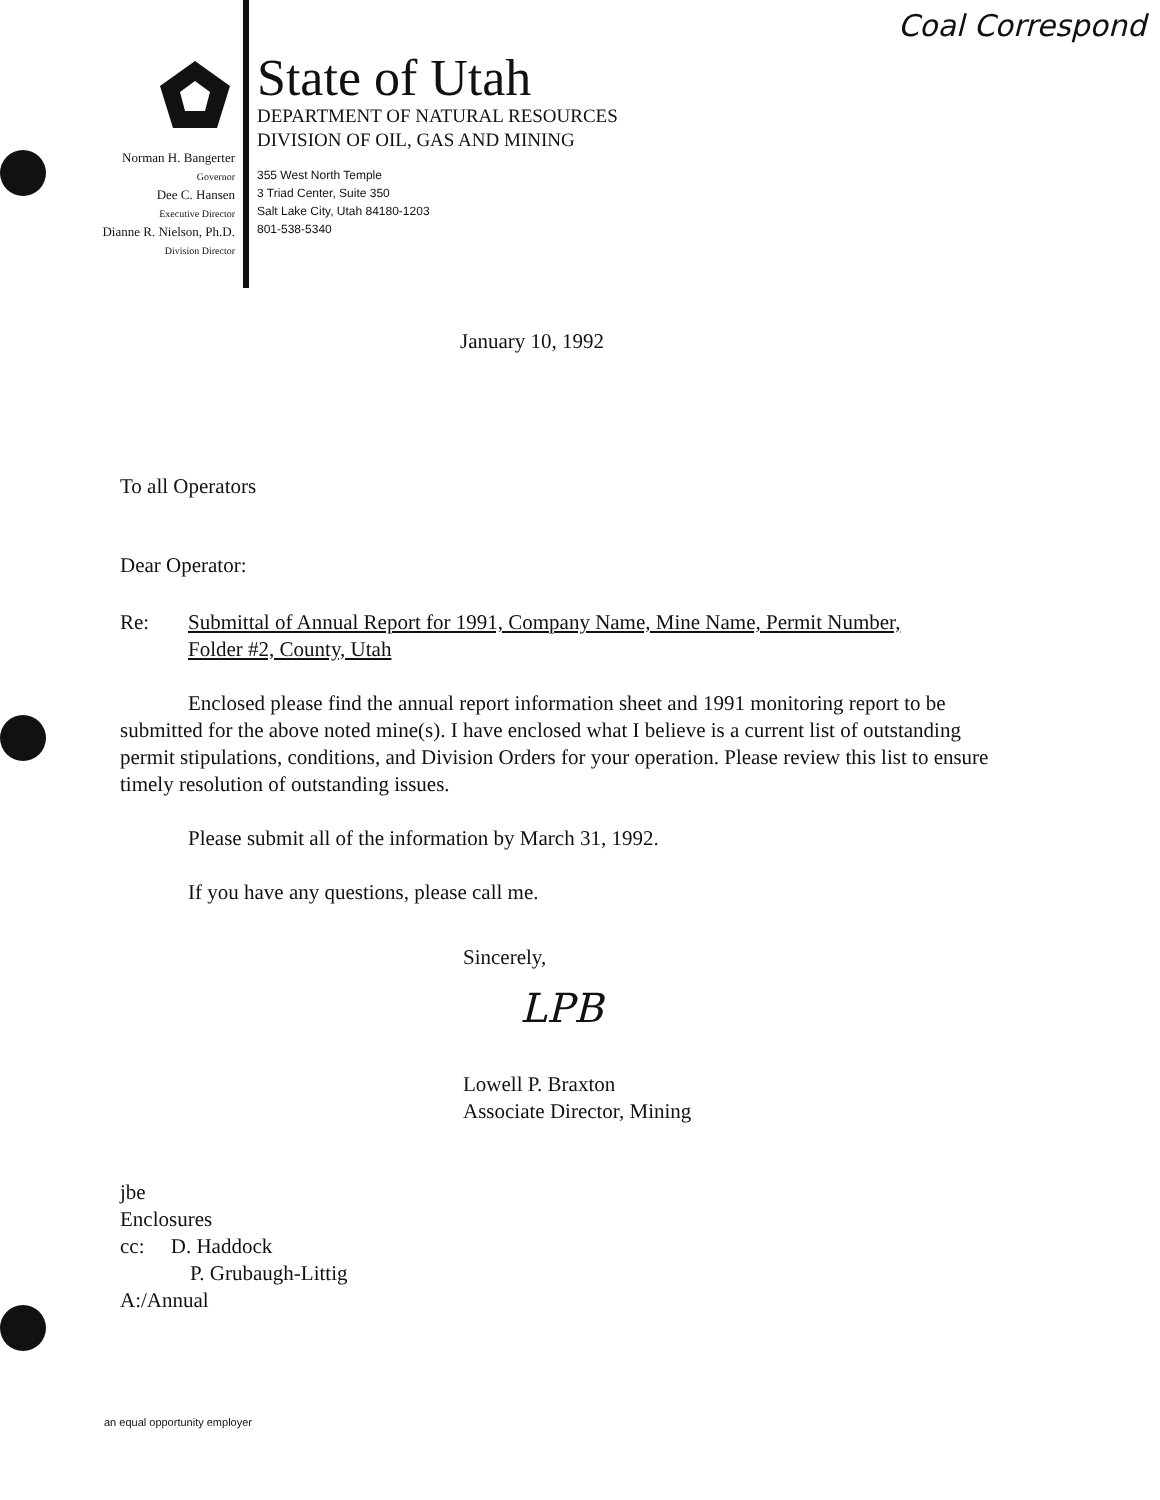Coal Correspond
Norman H. Bangerter
Governor
Dee C. Hansen
Executive Director
Dianne R. Nielson, Ph.D.
Division Director
State of Utah
DEPARTMENT OF NATURAL RESOURCES
DIVISION OF OIL, GAS AND MINING
355 West North Temple
3 Triad Center, Suite 350
Salt Lake City, Utah 84180-1203
801-538-5340
January 10, 1992
To all Operators
Dear Operator:
Re: Submittal of Annual Report for 1991, Company Name, Mine Name, Permit Number,
Folder #2, County, Utah
Enclosed please find the annual report information sheet and 1991 monitoring report to be submitted for the above noted mine(s). I have enclosed what I believe is a current list of outstanding permit stipulations, conditions, and Division Orders for your operation. Please review this list to ensure timely resolution of outstanding issues.
Please submit all of the information by March 31, 1992.
If you have any questions, please call me.
Sincerely,
LPB
Lowell P. Braxton
Associate Director, Mining
jbe
Enclosures
cc: D. Haddock
P. Grubaugh-Littig
A:/Annual
an equal opportunity employer